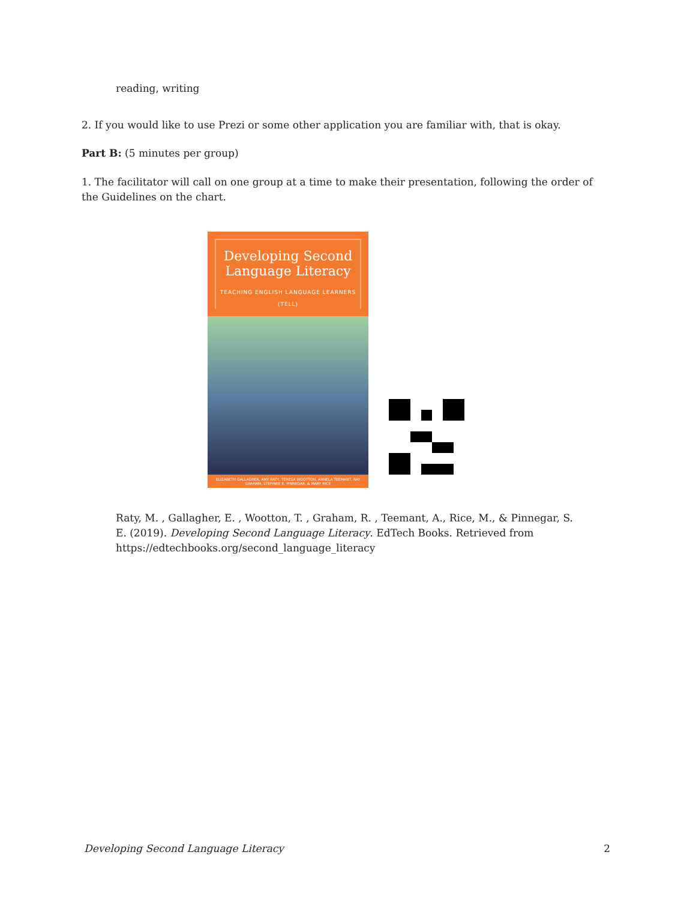reading, writing
2. If you would like to use Prezi or some other application you are familiar with, that is okay.
Part B: (5 minutes per group)
1. The facilitator will call on one group at a time to make their presentation, following the order of the Guidelines on the chart.
Developing Second Language Literacy
TEACHING ENGLISH LANGUAGE LEARNERS (TELL)
ELIZABETH GALLAGHER, AMY RATY, TERESA WOOTTON, ANNELA TEEMANT, RAY GRAHAM, STEFINEE E. PINNEGAR, & MARY RICE
Raty, M. , Gallagher, E. , Wootton, T. , Graham, R. , Teemant, A., Rice, M., & Pinnegar, S. E. (2019). Developing Second Language Literacy. EdTech Books. Retrieved from https://edtechbooks.org/second_language_literacy
Developing Second Language Literacy 2